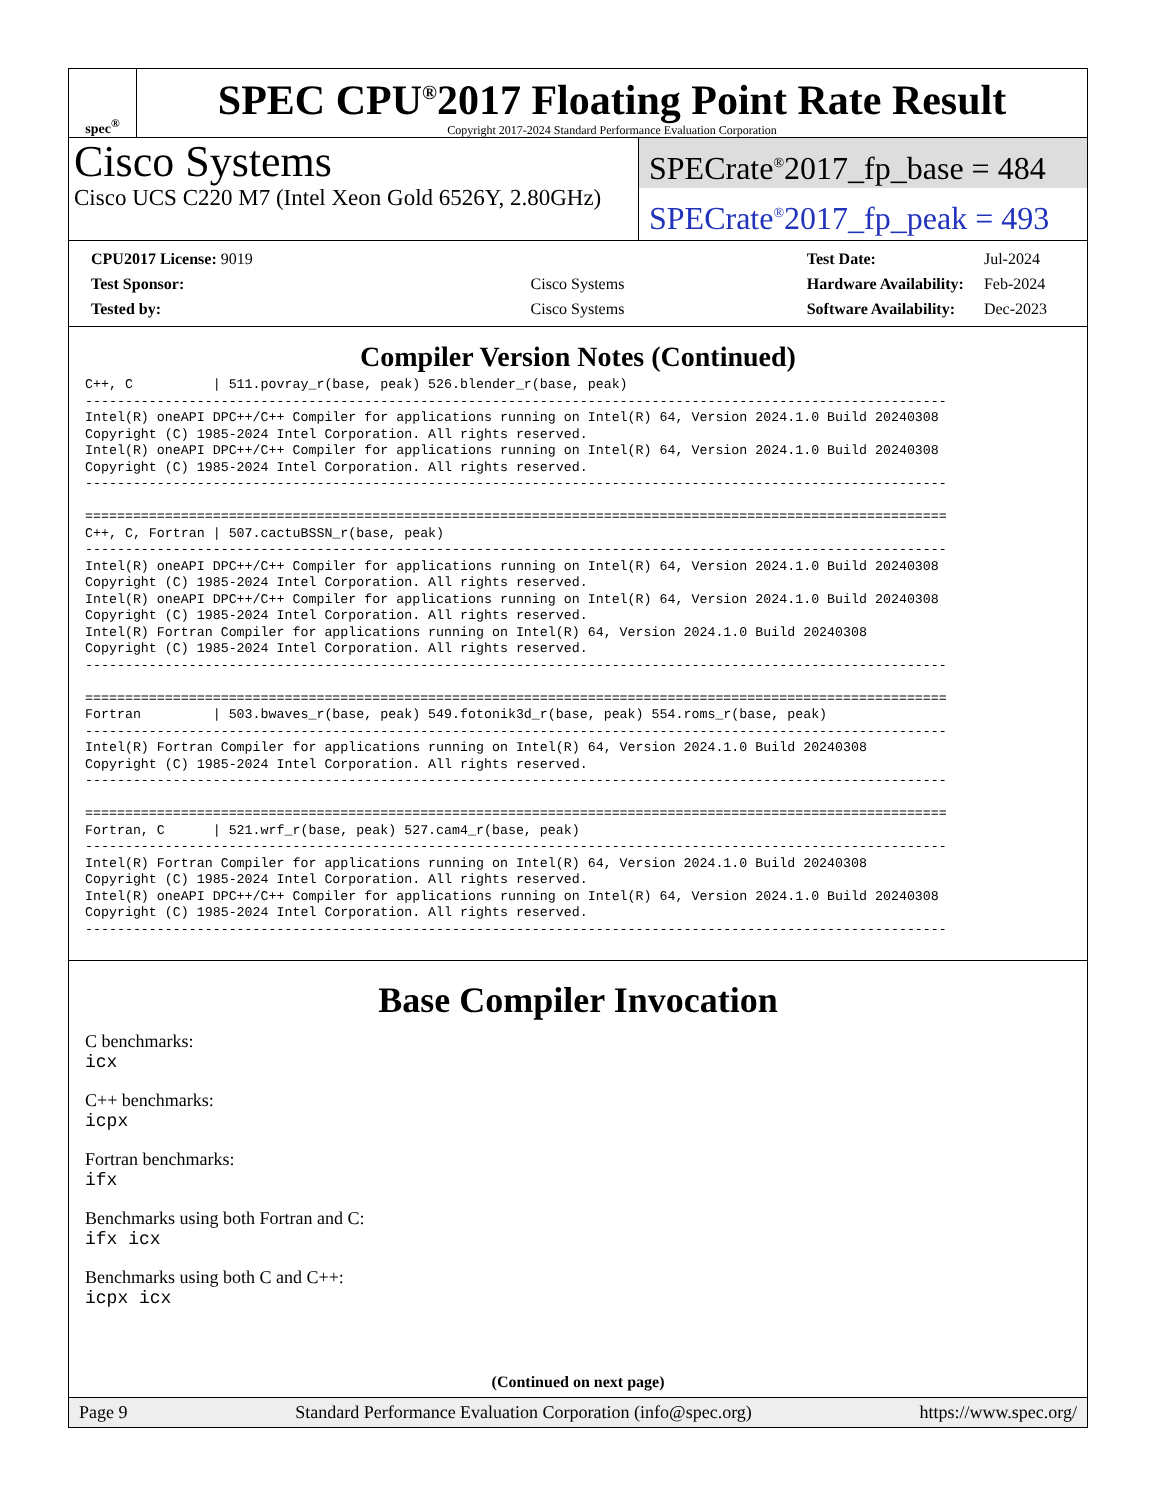spec<sup>®</sup>
SPEC CPU<sup>®</sup>2017 Floating Point Rate Result
Copyright 2017-2024 Standard Performance Evaluation Corporation
Cisco Systems
Cisco UCS C220 M7 (Intel Xeon Gold 6526Y, 2.80GHz)
SPECrate<sup>®</sup>2017_fp_base = 484
SPECrate<sup>®</sup>2017_fp_peak = 493
| CPU2017 License: 9019 | |
| Test Sponsor: | Cisco Systems |
| Tested by: | Cisco Systems |
| Test Date: | Jul-2024 |
| Hardware Availability: | Feb-2024 |
| Software Availability: | Dec-2023 |
Compiler Version Notes (Continued)
C++, C          | 511.povray_r(base, peak) 526.blender_r(base, peak)
------------------------------------------------------------------------------------------------------------
Intel(R) oneAPI DPC++/C++ Compiler for applications running on Intel(R) 64, Version 2024.1.0 Build 20240308
Copyright (C) 1985-2024 Intel Corporation. All rights reserved.
Intel(R) oneAPI DPC++/C++ Compiler for applications running on Intel(R) 64, Version 2024.1.0 Build 20240308
Copyright (C) 1985-2024 Intel Corporation. All rights reserved.
------------------------------------------------------------------------------------------------------------

============================================================================================================
C++, C, Fortran | 507.cactuBSSN_r(base, peak)
------------------------------------------------------------------------------------------------------------
Intel(R) oneAPI DPC++/C++ Compiler for applications running on Intel(R) 64, Version 2024.1.0 Build 20240308
Copyright (C) 1985-2024 Intel Corporation. All rights reserved.
Intel(R) oneAPI DPC++/C++ Compiler for applications running on Intel(R) 64, Version 2024.1.0 Build 20240308
Copyright (C) 1985-2024 Intel Corporation. All rights reserved.
Intel(R) Fortran Compiler for applications running on Intel(R) 64, Version 2024.1.0 Build 20240308
Copyright (C) 1985-2024 Intel Corporation. All rights reserved.
------------------------------------------------------------------------------------------------------------

============================================================================================================
Fortran         | 503.bwaves_r(base, peak) 549.fotonik3d_r(base, peak) 554.roms_r(base, peak)
------------------------------------------------------------------------------------------------------------
Intel(R) Fortran Compiler for applications running on Intel(R) 64, Version 2024.1.0 Build 20240308
Copyright (C) 1985-2024 Intel Corporation. All rights reserved.
------------------------------------------------------------------------------------------------------------

============================================================================================================
Fortran, C      | 521.wrf_r(base, peak) 527.cam4_r(base, peak)
------------------------------------------------------------------------------------------------------------
Intel(R) Fortran Compiler for applications running on Intel(R) 64, Version 2024.1.0 Build 20240308
Copyright (C) 1985-2024 Intel Corporation. All rights reserved.
Intel(R) oneAPI DPC++/C++ Compiler for applications running on Intel(R) 64, Version 2024.1.0 Build 20240308
Copyright (C) 1985-2024 Intel Corporation. All rights reserved.
------------------------------------------------------------------------------------------------------------
Base Compiler Invocation
C benchmarks:
icx
C++ benchmarks:
icpx
Fortran benchmarks:
ifx
Benchmarks using both Fortran and C:
ifx icx
Benchmarks using both C and C++:
icpx icx
(Continued on next page)
Page 9 Standard Performance Evaluation Corporation (info@spec.org) https://www.spec.org/